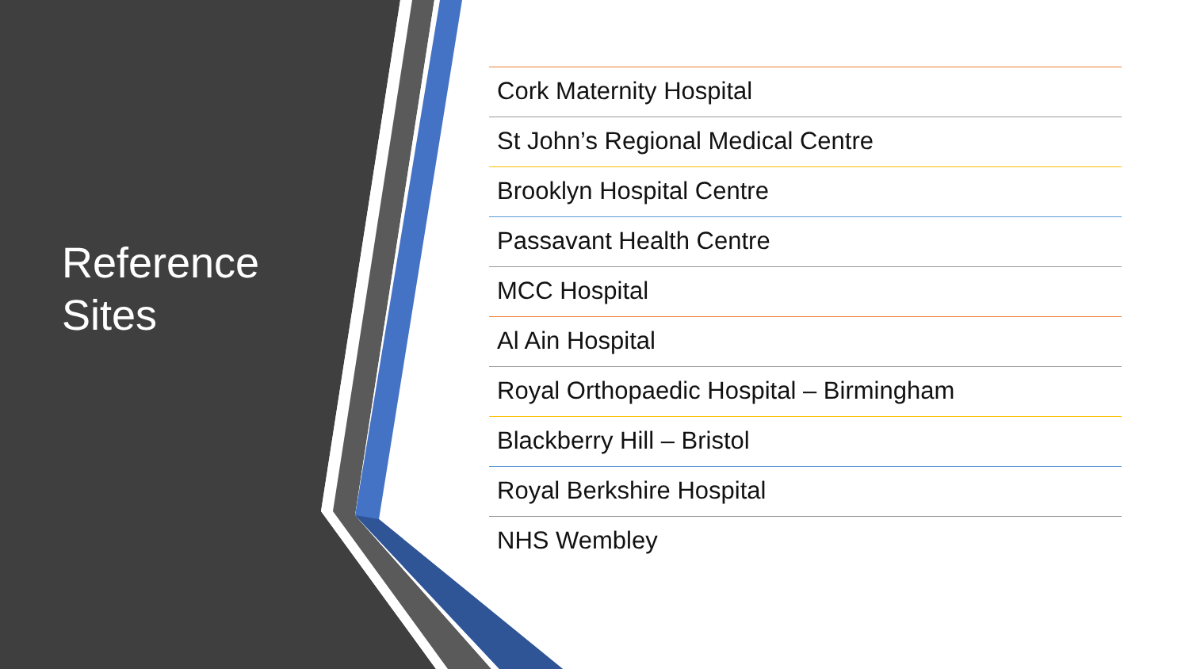Reference
Sites
Cork Maternity Hospital
St John’s Regional Medical Centre
Brooklyn Hospital Centre
Passavant Health Centre
MCC Hospital
Al Ain Hospital
Royal Orthopaedic Hospital – Birmingham
Blackberry Hill – Bristol
Royal Berkshire Hospital
NHS Wembley